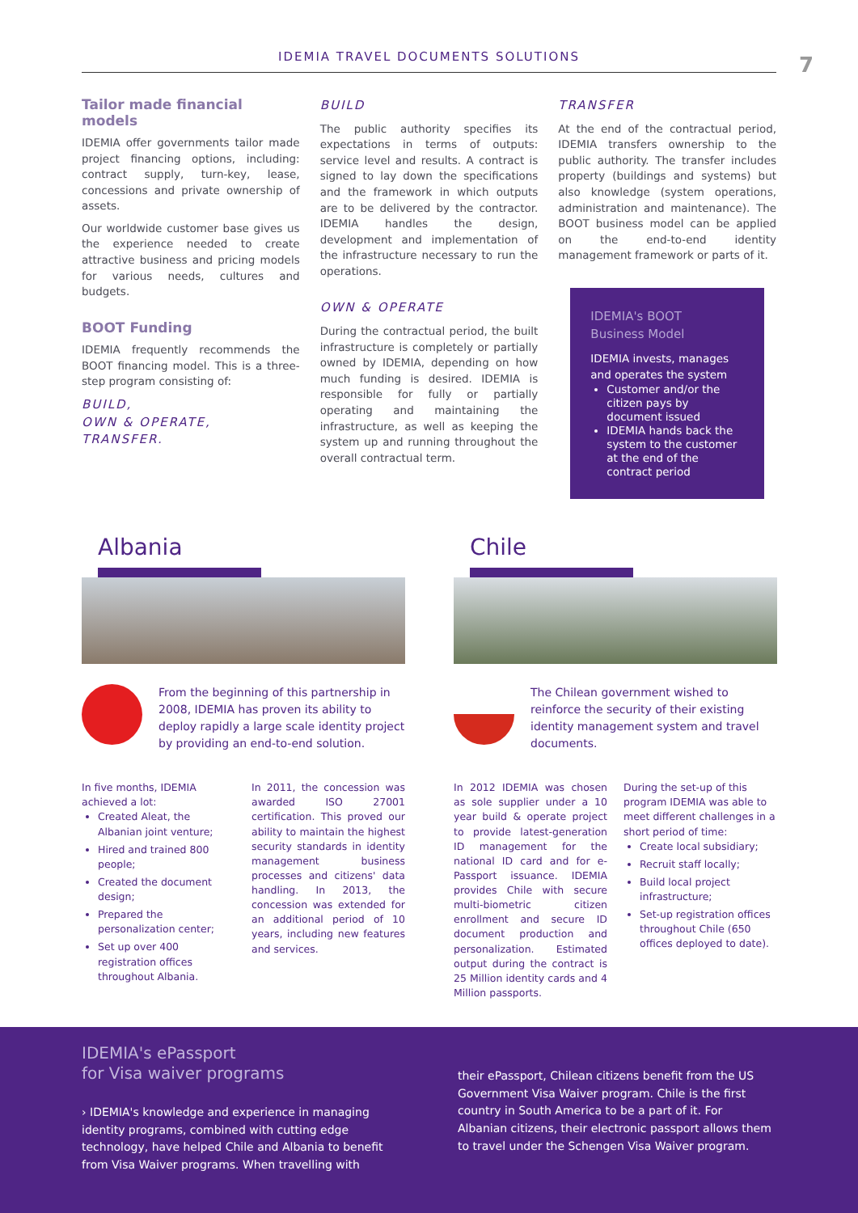IDEMIA TRAVEL DOCUMENTS SOLUTIONS
7
Tailor made financial models
IDEMIA offer governments tailor made project financing options, including: contract supply, turn-key, lease, concessions and private ownership of assets.
Our worldwide customer base gives us the experience needed to create attractive business and pricing models for various needs, cultures and budgets.
BOOT Funding
IDEMIA frequently recommends the BOOT financing model. This is a three-step program consisting of:
BUILD,
OWN & OPERATE,
TRANSFER.
BUILD
The public authority specifies its expectations in terms of outputs: service level and results. A contract is signed to lay down the specifications and the framework in which outputs are to be delivered by the contractor. IDEMIA handles the design, development and implementation of the infrastructure necessary to run the operations.
OWN & OPERATE
During the contractual period, the built infrastructure is completely or partially owned by IDEMIA, depending on how much funding is desired. IDEMIA is responsible for fully or partially operating and maintaining the infrastructure, as well as keeping the system up and running throughout the overall contractual term.
TRANSFER
At the end of the contractual period, IDEMIA transfers ownership to the public authority. The transfer includes property (buildings and systems) but also knowledge (system operations, administration and maintenance). The BOOT business model can be applied on the end-to-end identity management framework or parts of it.
IDEMIA's BOOT
Business Model
IDEMIA invests, manages and operates the system
Customer and/or the citizen pays by document issued
IDEMIA hands back the system to the customer at the end of the contract period
Albania
From the beginning of this partnership in 2008, IDEMIA has proven its ability to deploy rapidly a large scale identity project by providing an end-to-end solution.
In five months, IDEMIA achieved a lot:
Created Aleat, the Albanian joint venture;
Hired and trained 800 people;
Created the document design;
Prepared the personalization center;
Set up over 400 registration offices throughout Albania.
In 2011, the concession was awarded ISO 27001 certification. This proved our ability to maintain the highest security standards in identity management business processes and citizens' data handling. In 2013, the concession was extended for an additional period of 10 years, including new features and services.
Chile
The Chilean government wished to reinforce the security of their existing identity management system and travel documents.
In 2012 IDEMIA was chosen as sole supplier under a 10 year build & operate project to provide latest-generation ID management for the national ID card and for e-Passport issuance. IDEMIA provides Chile with secure multi-biometric citizen enrollment and secure ID document production and personalization. Estimated output during the contract is 25 Million identity cards and 4 Million passports.
During the set-up of this program IDEMIA was able to meet different challenges in a short period of time:
Create local subsidiary;
Recruit staff locally;
Build local project infrastructure;
Set-up registration offices throughout Chile (650 offices deployed to date).
IDEMIA's ePassport
for Visa waiver programs
› IDEMIA's knowledge and experience in managing identity programs, combined with cutting edge technology, have helped Chile and Albania to benefit from Visa Waiver programs. When travelling with
their ePassport, Chilean citizens benefit from the US Government Visa Waiver program. Chile is the first country in South America to be a part of it. For Albanian citizens, their electronic passport allows them to travel under the Schengen Visa Waiver program.